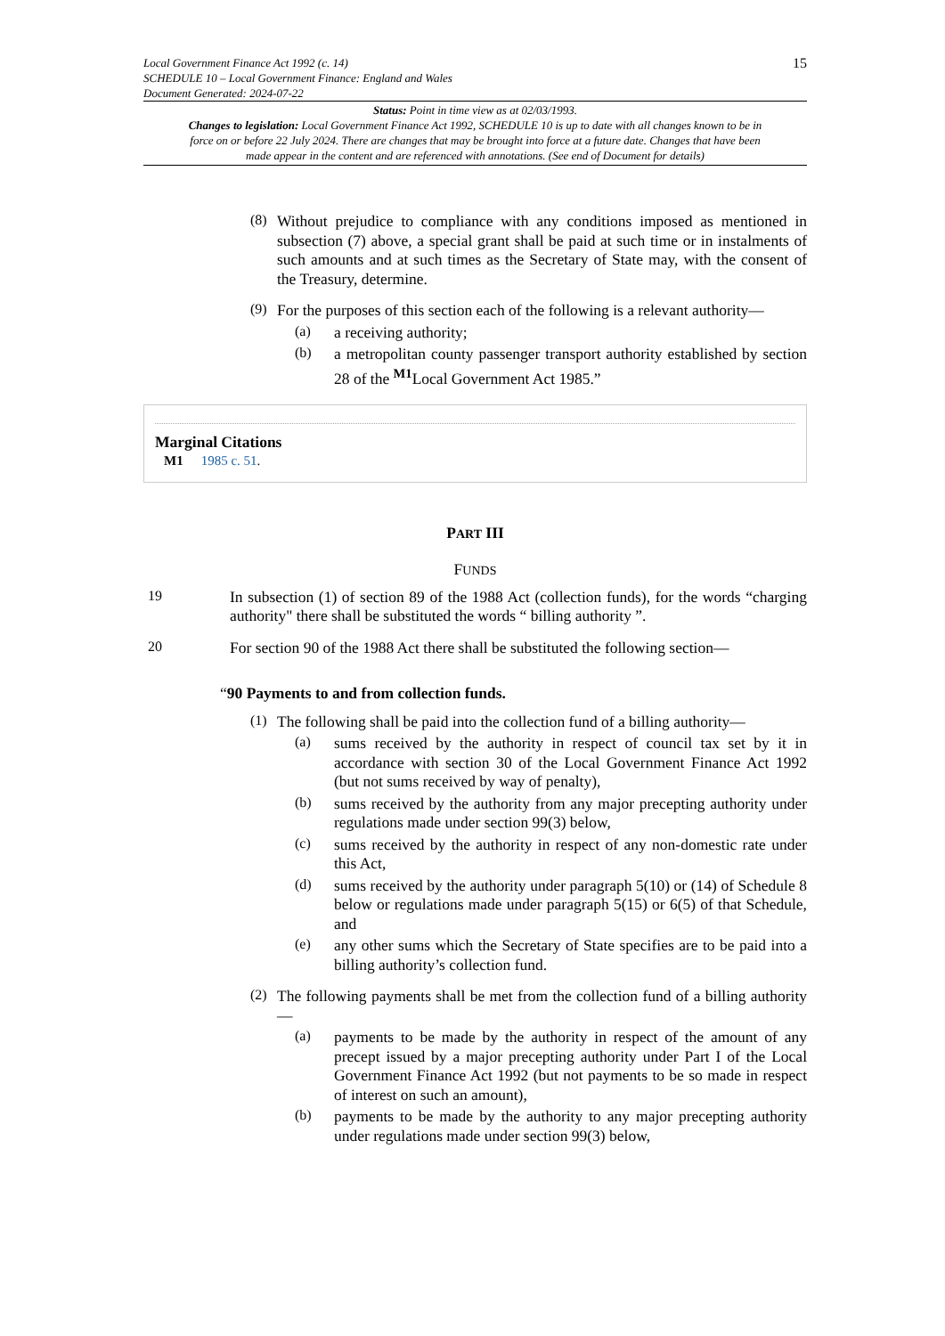Local Government Finance Act 1992 (c. 14)
SCHEDULE 10 – Local Government Finance: England and Wales
Document Generated: 2024-07-22
15
Status: Point in time view as at 02/03/1993.
Changes to legislation: Local Government Finance Act 1992, SCHEDULE 10 is up to date with all changes known to be in force on or before 22 July 2024. There are changes that may be brought into force at a future date. Changes that have been made appear in the content and are referenced with annotations. (See end of Document for details)
(8)
Without prejudice to compliance with any conditions imposed as mentioned in subsection (7) above, a special grant shall be paid at such time or in instalments of such amounts and at such times as the Secretary of State may, with the consent of the Treasury, determine.
(9)
For the purposes of this section each of the following is a relevant authority—
(a)
a receiving authority;
(b)
a metropolitan county passenger transport authority established by section 28 of the <sup>M1</sup>Local Government Act 1985.”
Marginal Citations
M1 1985 c. 51.
PART III
FUNDS
19
In subsection (1) of section 89 of the 1988 Act (collection funds), for the words “charging authority" there shall be substituted the words “ billing authority ”.
20
For section 90 of the 1988 Act there shall be substituted the following section—
“90 Payments to and from collection funds.
(1)
The following shall be paid into the collection fund of a billing authority—
(a)
sums received by the authority in respect of council tax set by it in accordance with section 30 of the Local Government Finance Act 1992 (but not sums received by way of penalty),
(b)
sums received by the authority from any major precepting authority under regulations made under section 99(3) below,
(c)
sums received by the authority in respect of any non-domestic rate under this Act,
(d)
sums received by the authority under paragraph 5(10) or (14) of Schedule 8 below or regulations made under paragraph 5(15) or 6(5) of that Schedule, and
(e)
any other sums which the Secretary of State specifies are to be paid into a billing authority’s collection fund.
(2)
The following payments shall be met from the collection fund of a billing authority—
(a)
payments to be made by the authority in respect of the amount of any precept issued by a major precepting authority under Part I of the Local Government Finance Act 1992 (but not payments to be so made in respect of interest on such an amount),
(b)
payments to be made by the authority to any major precepting authority under regulations made under section 99(3) below,